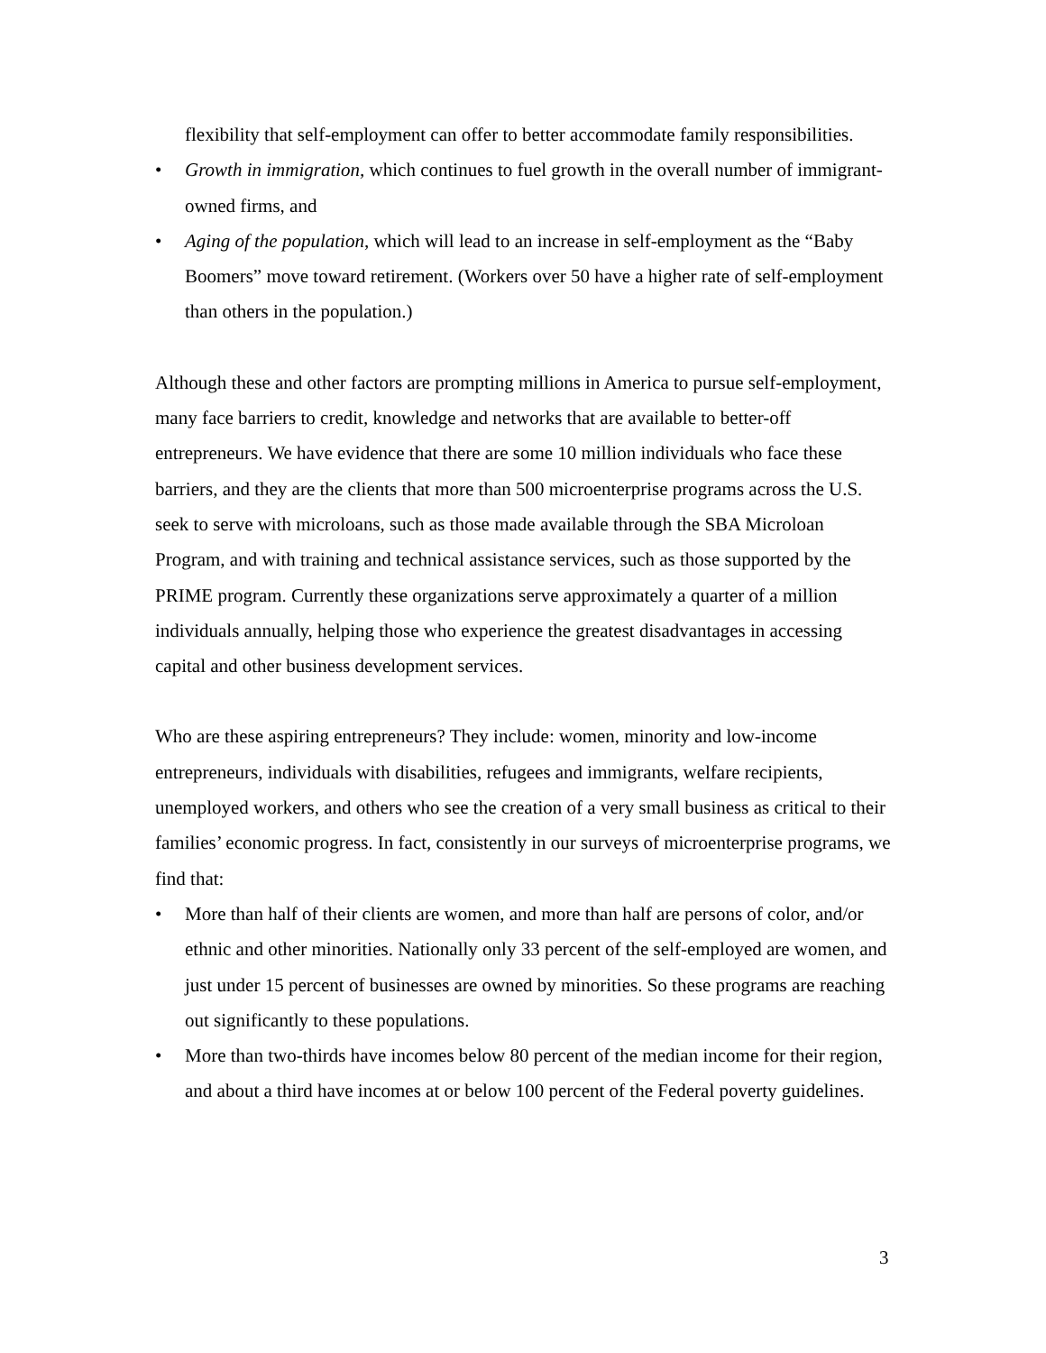flexibility that self-employment can offer to better accommodate family responsibilities.
• Growth in immigration, which continues to fuel growth in the overall number of immigrant-owned firms, and
• Aging of the population, which will lead to an increase in self-employment as the “Baby Boomers” move toward retirement. (Workers over 50 have a higher rate of self-employment than others in the population.)
Although these and other factors are prompting millions in America to pursue self-employment, many face barriers to credit, knowledge and networks that are available to better-off entrepreneurs. We have evidence that there are some 10 million individuals who face these barriers, and they are the clients that more than 500 microenterprise programs across the U.S. seek to serve with microloans, such as those made available through the SBA Microloan Program, and with training and technical assistance services, such as those supported by the PRIME program. Currently these organizations serve approximately a quarter of a million individuals annually, helping those who experience the greatest disadvantages in accessing capital and other business development services.
Who are these aspiring entrepreneurs? They include: women, minority and low-income entrepreneurs, individuals with disabilities, refugees and immigrants, welfare recipients, unemployed workers, and others who see the creation of a very small business as critical to their families’ economic progress. In fact, consistently in our surveys of microenterprise programs, we find that:
• More than half of their clients are women, and more than half are persons of color, and/or ethnic and other minorities. Nationally only 33 percent of the self-employed are women, and just under 15 percent of businesses are owned by minorities. So these programs are reaching out significantly to these populations.
• More than two-thirds have incomes below 80 percent of the median income for their region, and about a third have incomes at or below 100 percent of the Federal poverty guidelines.
3